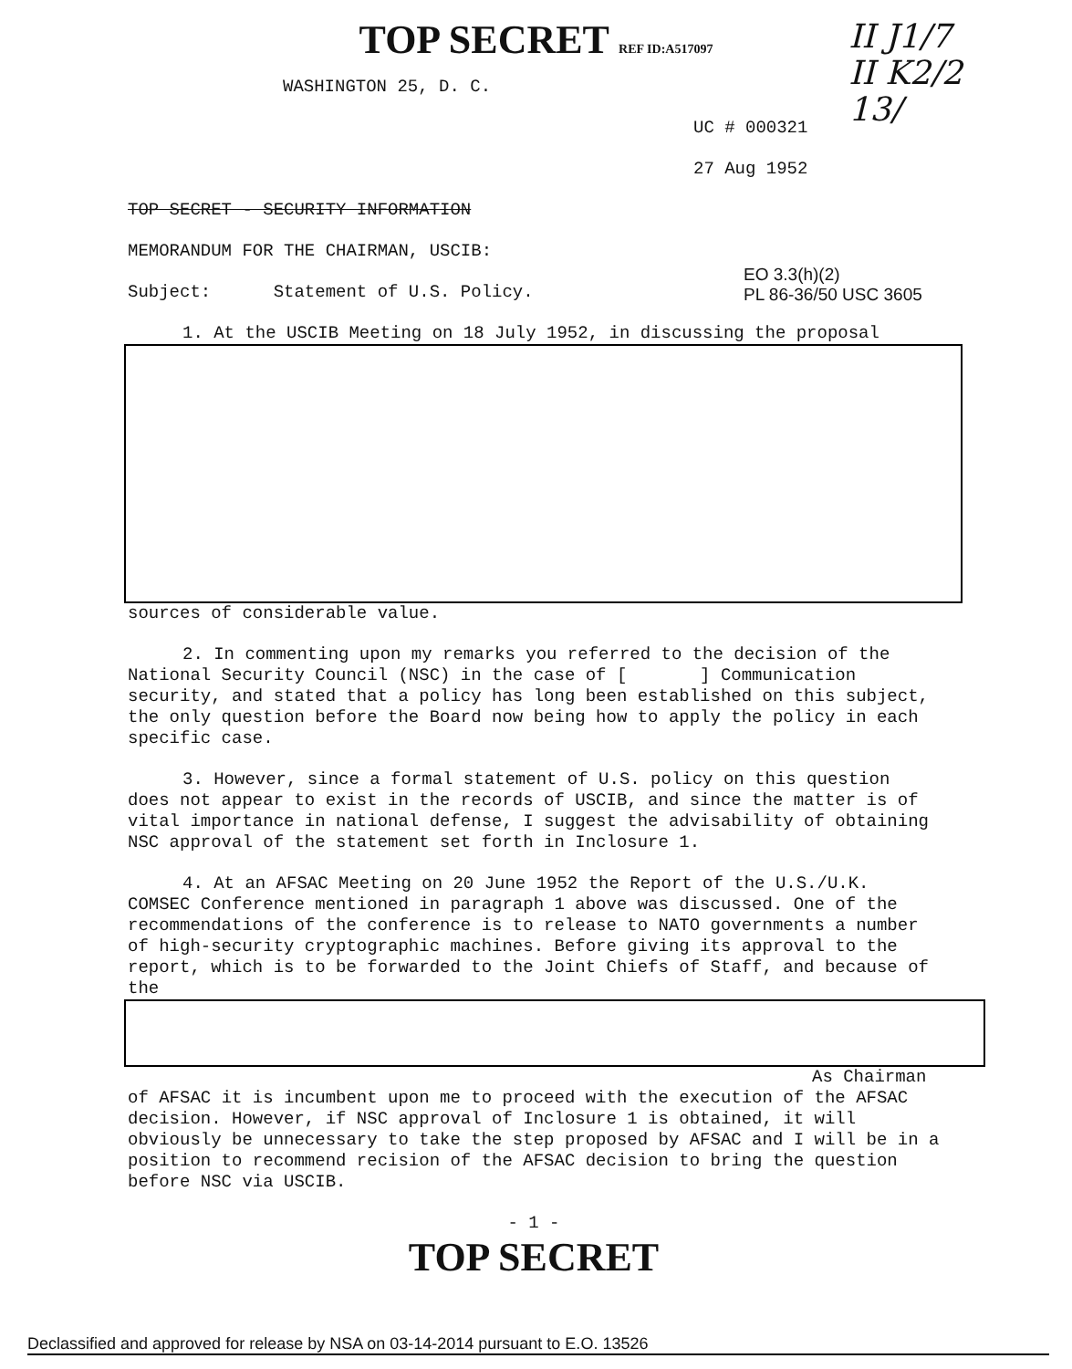TOP SECRET REF ID:A517097
II J1/7
II K2/2
13/
WASHINGTON 25, D. C.
UC # 000321
27 Aug 1952
TOP SECRET - SECURITY INFORMATION
MEMORANDUM FOR THE CHAIRMAN, USCIB:
Subject: Statement of U.S. Policy.
1. At the USCIB Meeting on 18 July 1952, in discussing the proposal
sources of considerable value.
2. In commenting upon my remarks you referred to the decision of the National Security Council (NSC) in the case of [ ] Communication security, and stated that a policy has long been established on this subject, the only question before the Board now being how to apply the policy in each specific case.
3. However, since a formal statement of U.S. policy on this question does not appear to exist in the records of USCIB, and since the matter is of vital importance in national defense, I suggest the advisability of obtaining NSC approval of the statement set forth in Inclosure 1.
4. At an AFSAC Meeting on 20 June 1952 the Report of the U.S./U.K. COMSEC Conference mentioned in paragraph 1 above was discussed. One of the recommendations of the conference is to release to NATO governments a number of high-security cryptographic machines. Before giving its approval to the report, which is to be forwarded to the Joint Chiefs of Staff, and because of the
As Chairman of AFSAC it is incumbent upon me to proceed with the execution of the AFSAC decision. However, if NSC approval of Inclosure 1 is obtained, it will obviously be unnecessary to take the step proposed by AFSAC and I will be in a position to recommend recision of the AFSAC decision to bring the question before NSC via USCIB.
- 1 -
TOP SECRET
EO 3.3(h)(2)
PL 86-36/50 USC 3605
Declassified and approved for release by NSA on 03-14-2014 pursuant to E.O. 13526